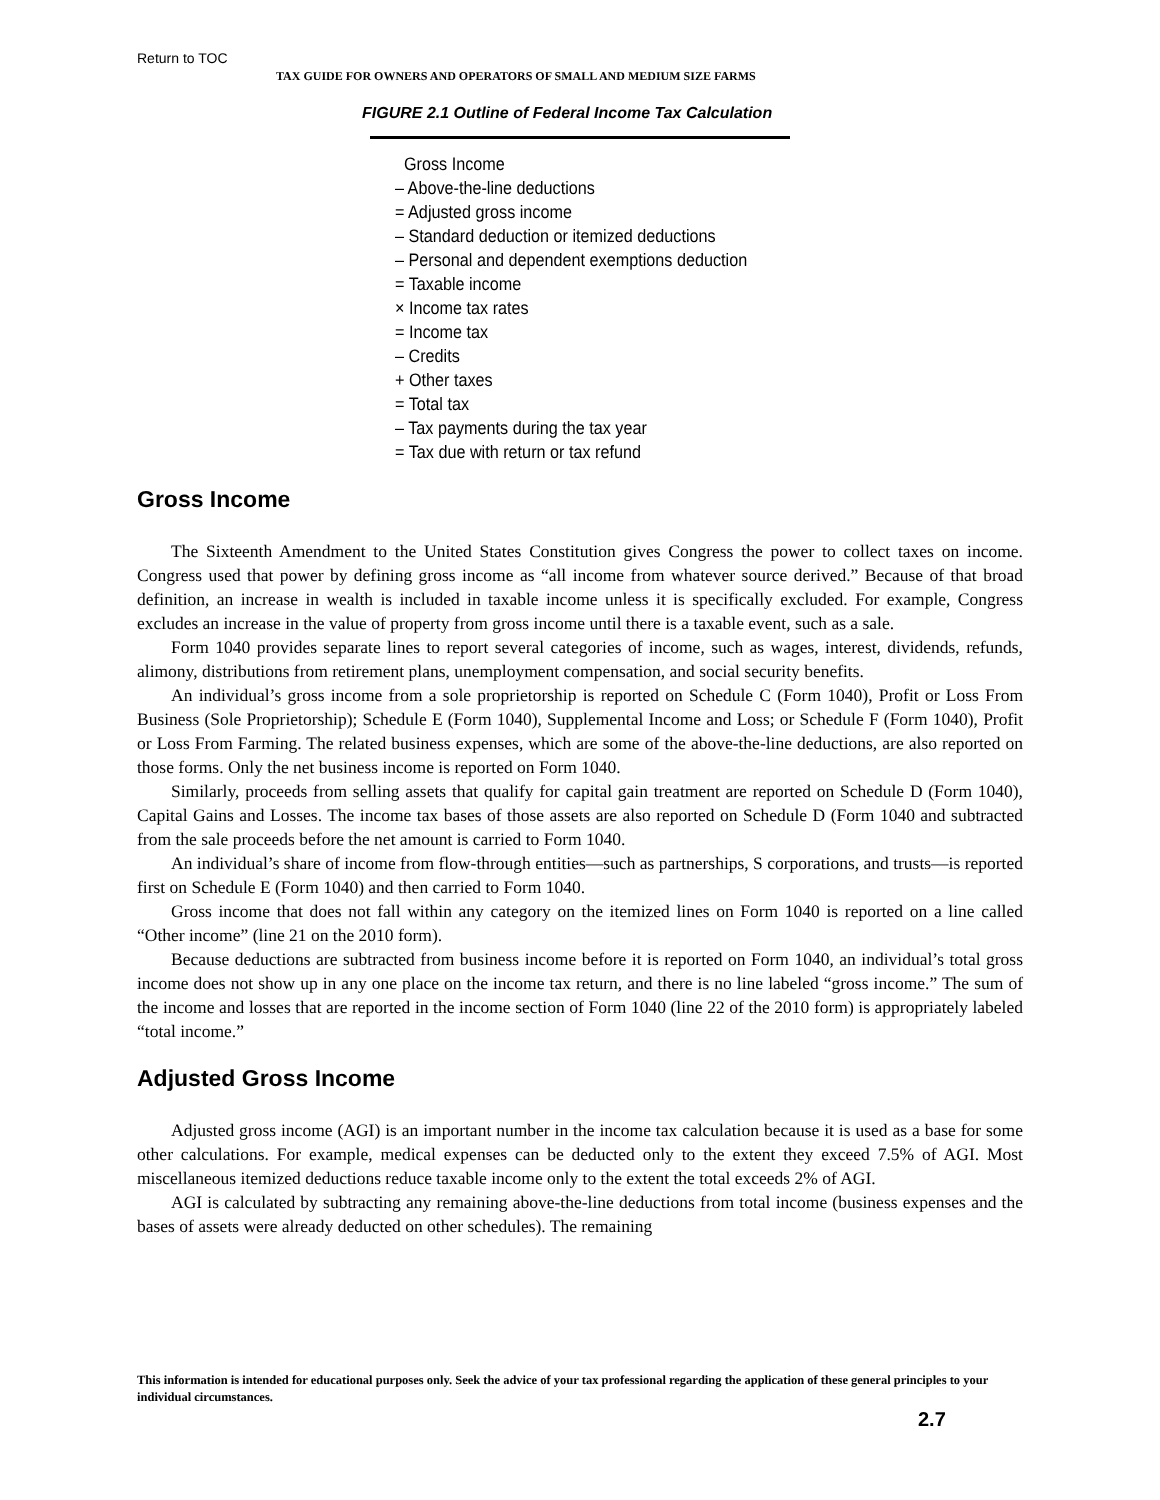Return to TOC
TAX GUIDE FOR OWNERS AND OPERATORS OF SMALL AND MEDIUM SIZE FARMS
FIGURE 2.1 Outline of Federal Income Tax Calculation
Gross Income
– Above-the-line deductions
= Adjusted gross income
– Standard deduction or itemized deductions
– Personal and dependent exemptions deduction
= Taxable income
× Income tax rates
= Income tax
– Credits
+ Other taxes
= Total tax
– Tax payments during the tax year
= Tax due with return or tax refund
Gross Income
The Sixteenth Amendment to the United States Constitution gives Congress the power to collect taxes on income. Congress used that power by defining gross income as “all income from whatever source derived.” Because of that broad definition, an increase in wealth is included in taxable income unless it is specifically excluded. For example, Congress excludes an increase in the value of property from gross income until there is a taxable event, such as a sale.
Form 1040 provides separate lines to report several categories of income, such as wages, interest, dividends, refunds, alimony, distributions from retirement plans, unemployment compensation, and social security benefits.
An individual’s gross income from a sole proprietorship is reported on Schedule C (Form 1040), Profit or Loss From Business (Sole Proprietorship); Schedule E (Form 1040), Supplemental Income and Loss; or Schedule F (Form 1040), Profit or Loss From Farming. The related business expenses, which are some of the above-the-line deductions, are also reported on those forms. Only the net business income is reported on Form 1040.
Similarly, proceeds from selling assets that qualify for capital gain treatment are reported on Schedule D (Form 1040), Capital Gains and Losses. The income tax bases of those assets are also reported on Schedule D (Form 1040 and subtracted from the sale proceeds before the net amount is carried to Form 1040.
An individual’s share of income from flow-through entities—such as partnerships, S corporations, and trusts—is reported first on Schedule E (Form 1040) and then carried to Form 1040.
Gross income that does not fall within any category on the itemized lines on Form 1040 is reported on a line called “Other income” (line 21 on the 2010 form).
Because deductions are subtracted from business income before it is reported on Form 1040, an individual’s total gross income does not show up in any one place on the income tax return, and there is no line labeled “gross income.” The sum of the income and losses that are reported in the income section of Form 1040 (line 22 of the 2010 form) is appropriately labeled “total income.”
Adjusted Gross Income
Adjusted gross income (AGI) is an important number in the income tax calculation because it is used as a base for some other calculations. For example, medical expenses can be deducted only to the extent they exceed 7.5% of AGI. Most miscellaneous itemized deductions reduce taxable income only to the extent the total exceeds 2% of AGI.
AGI is calculated by subtracting any remaining above-the-line deductions from total income (business expenses and the bases of assets were already deducted on other schedules). The remaining
This information is intended for educational purposes only. Seek the advice of your tax professional regarding the application of these general principles to your individual circumstances.
2.7